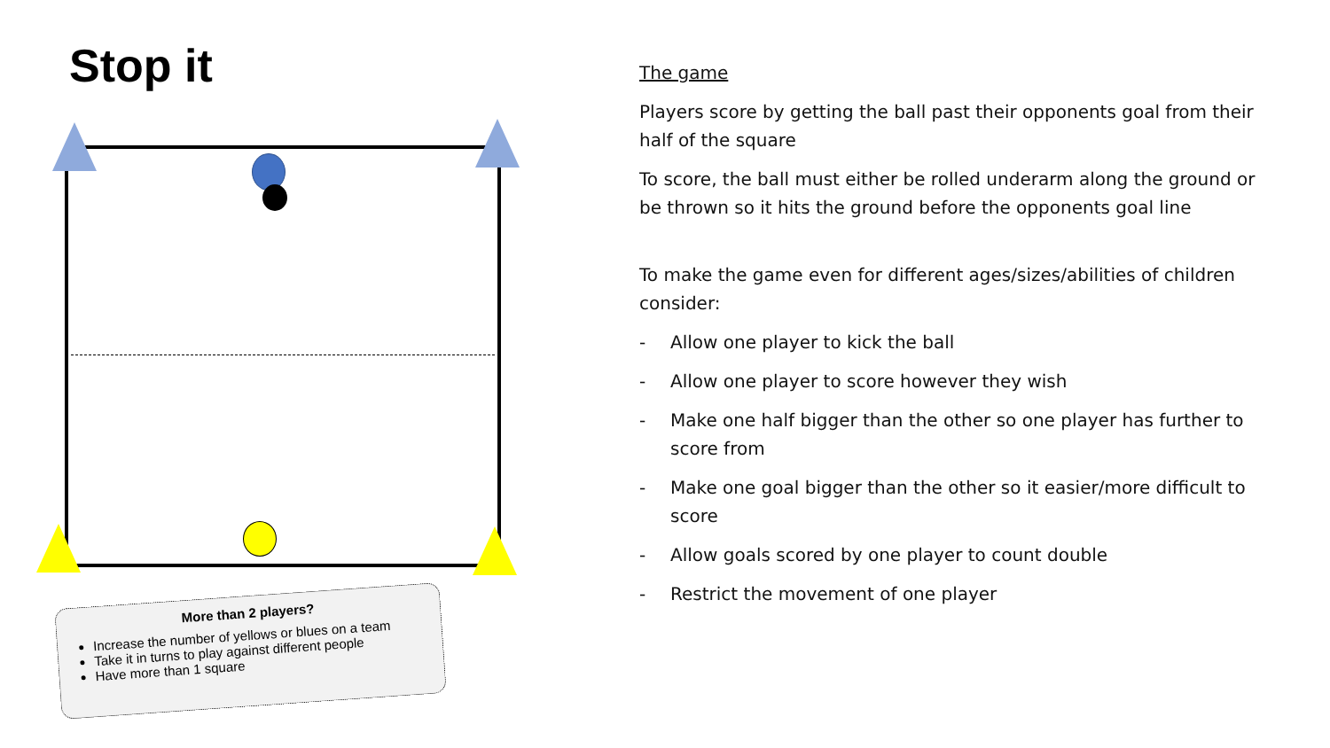Stop it
More than 2 players?
Increase the number of yellows or blues on a team
Take it in turns to play against different people
Have more than 1 square
The game
Players score by getting the ball past their opponents goal from their half of the square
To score, the ball must either be rolled underarm along the ground or be thrown so it hits the ground before the opponents goal line
To make the game even for different ages/sizes/abilities of children consider:
- Allow one player to kick the ball
- Allow one player to score however they wish
- Make one half bigger than the other so one player has further to score from
- Make one goal bigger than the other so it easier/more difficult to score
- Allow goals scored by one player to count double
- Restrict the movement of one player